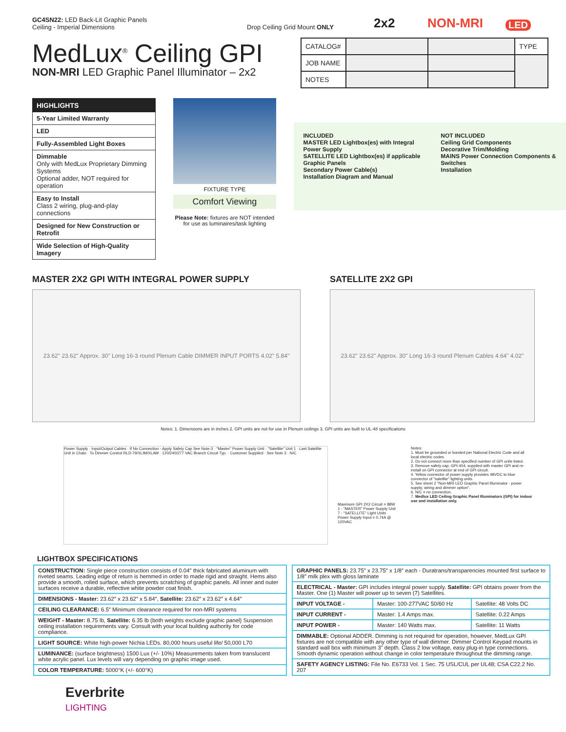GC4SN22: LED Back-Lit Graphic Panels
Ceiling - Imperial Dimensions
Drop Ceiling Grid Mount ONLY
2x2
NON-MRI
LED
MedLux<sup>®</sup> Ceiling GPI
NON-MRI LED Graphic Panel Illuminator – 2x2
| CATALOG# | | | TYPE |
| JOB NAME | | | |
| NOTES | | | |
HIGHLIGHTS
5-Year Limited Warranty
LED
Fully-Assembled Light Boxes
Dimmable
Only with MedLux Proprietary Dimming Systems
Optional adder, NOT required for operation
Easy to Install
Class 2 wiring, plug-and-play connections
Designed for New Construction or Retrofit
Wide Selection of High-Quality Imagery
FIXTURE TYPE
Comfort Viewing
Please Note: fixtures are NOT intended for use as luminaires/task lighting
INCLUDED
MASTER LED Lightbox(es) with Integral Power Supply
SATELLITE LED Lightbox(es) if applicable
Graphic Panels
Secondary Power Cable(s)
Installation Diagram and Manual
NOT INCLUDED
Ceiling Grid Components
Decorative Trim/Molding
MAINS Power Connection Components & Switches
Installation
MASTER 2X2 GPI WITH INTEGRAL POWER SUPPLY
23.62" 23.62" Approx. 30" Long 16-3 round Plenum Cable DIMMER INPUT PORTS 4.02" 5.84"
SATELLITE 2X2 GPI
23.62" 23.62" Approx. 30" Long 16-3 round Plenum Cables 4.64" 4.02"
Notes: 1. Dimensions are in inches 2. GPI units are not for use in Plenum ceilings 3. GPI units are built to UL-48 specifications
Power Supply · Input/Output Cables · If No Connection - Apply Safety Cap See Note-3 · "Master" Power Supply Unit · "Satellite" Unit 1 · Last Satellite Unit in Chain · To Dimmer Control RLD-79/XLIM/XLAM · 120/240/277 VAC Branch Circuit Typ. · Customer Supplied · See Note 3 · N/C
Maximum GPI 2X2 Circuit = 88W
1 - "MASTER" Power Supply Unit
7 - "SATELLITE" Light Units
Power Supply Input = 0.74A @ 120VAC
Notes:
1. Must be grounded or bonded per National Electric Code and all local electric codes.
2. Do not connect more than specified number of GPI units listed.
3. Remove safety cap, GPI-404, supplied with master GPI and re-install on GPI connector at end of GPI circuit.
4. Yellow connector of power supply provides 48VDC to blue connector of "satellite" lighting units.
5. See sheet 2 "Non-MRI LED Graphic Panel Illuminator - power supply, wiring and dimmer option".
6. N/C = no connection.
7. Medlux LED Ceiling Graphic Panel Illuminators (GPI) for indoor use and installation only.
LIGHTBOX SPECIFICATIONS
| CONSTRUCTION: Single piece construction consists of 0.04" thick fabricated aluminum with riveted seams. Leading edge of return is hemmed in order to made rigid and straight. Hems also provide a smooth, rolled surface, which prevents scratching of graphic panels. All inner and outer surfaces receive a durable, reflective white powder coat finish. |
| DIMENSIONS - Master: 23.62″ x 23.62″ x 5.84″, Satellite: 23.62″ x 23.62″ x 4.64″ |
| CEILING CLEARANCE: 6.5″ Minimum clearance required for non-MRI systems |
| WEIGHT - Master: 8.75 lb, Satellite: 6.35 lb (both weights exclude graphic panel) Suspension ceiling installation requirements vary. Consult with your local building authority for code compliance. |
| LIGHT SOURCE: White high-power Nichia LEDs. 80,000 hours useful life/ 50,000 L70 |
| LUMINANCE: (surface brightness) 1500 Lux (+/- 10%) Measurements taken from translucent white acrylic panel. Lux levels will vary depending on graphic image used. |
| COLOR TEMPERATURE: 5000°K (+/- 600°K) |
| GRAPHIC PANELS: 23.75″ x 23.75″ x 1/8″ each - Duratrans/transparencies mounted first surface to 1/8″ milk plex with gloss laminate | | |
| ELECTRICAL - Master: GPI includes integral power supply. Satellite: GPI obtains power from the Master. One (1) Master will power up to seven (7) Satellites. | | |
| INPUT VOLTAGE - | Master: 100-277VAC 50/60 Hz | Satellite: 48 Volts DC |
| INPUT CURRENT - | Master: 1.4 Amps max. | Satellite: 0.22 Amps |
| INPUT POWER - | Master: 140 Watts max. | Satellite: 11 Watts |
| DIMMABLE: Optional ADDER. Dimming is not required for operation, however, MedLux GPI fixtures are not compatible with any other type of wall dimmer. Dimmer Control Keypad mounts in standard wall box with minimum 3" depth. Class 2 low voltage, easy plug-in type connections. Smooth dynamic operation without change in color temperature throughout the dimming range. | | |
| SAFETY AGENCY LISTING: File No. E6733 Vol. 1 Sec. 75 USL/CUL per UL48; CSA C22.2 No. 207 | | |
Everbrite
LIGHTING